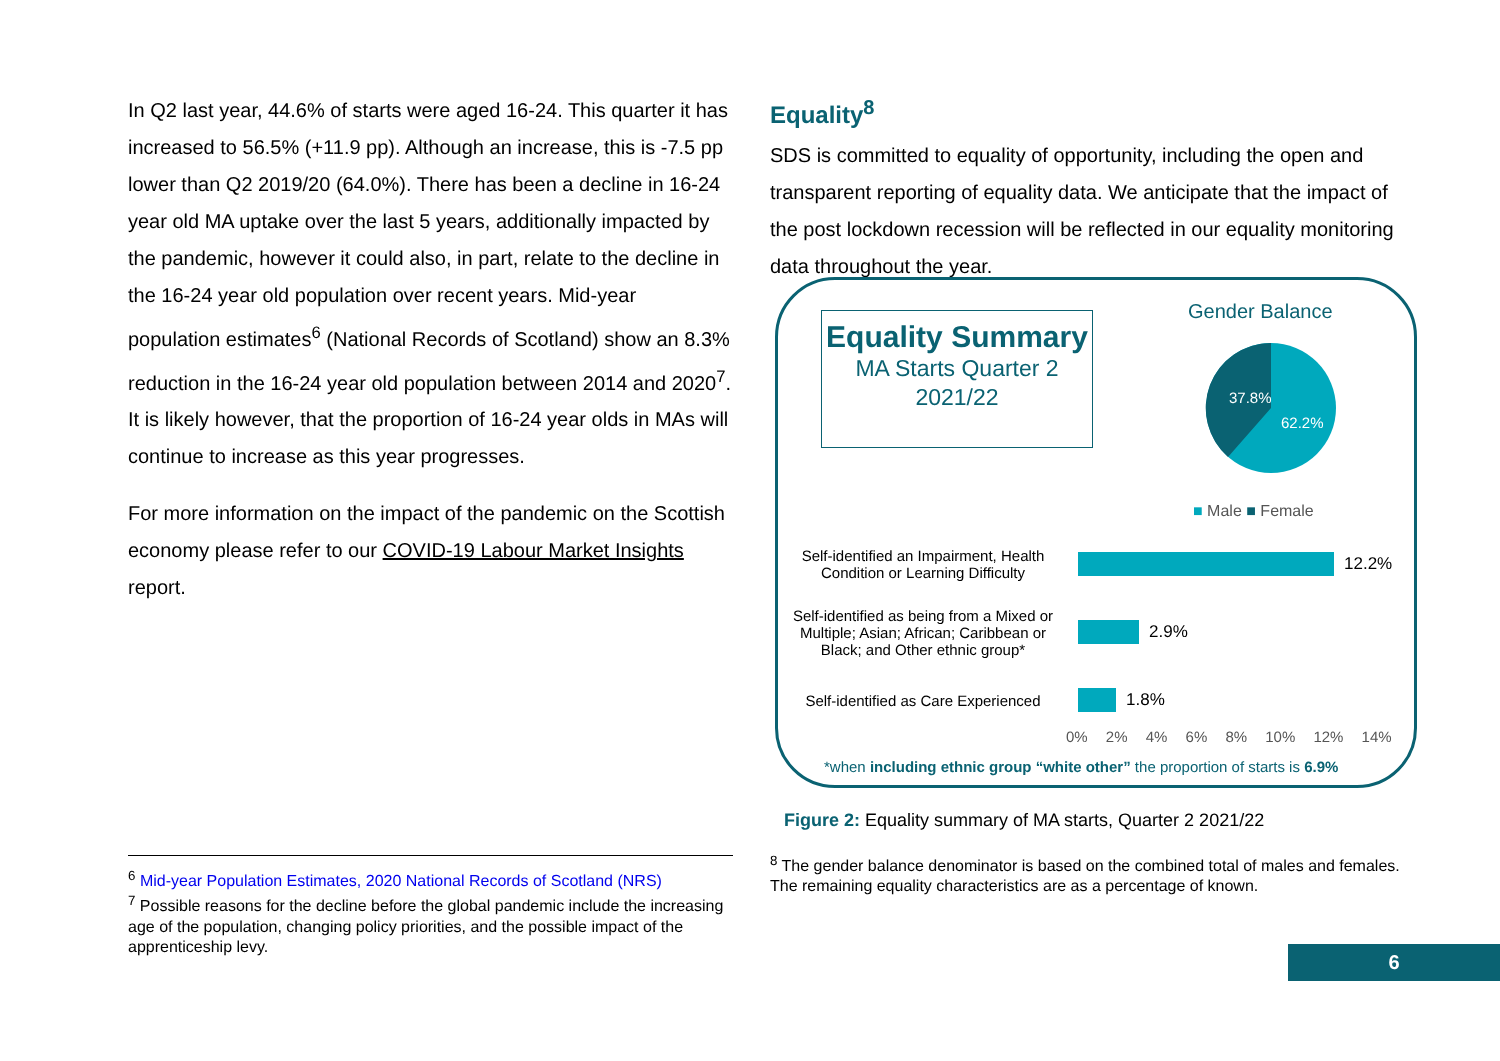In Q2 last year, 44.6% of starts were aged 16-24. This quarter it has increased to 56.5% (+11.9 pp). Although an increase, this is -7.5 pp lower than Q2 2019/20 (64.0%). There has been a decline in 16-24 year old MA uptake over the last 5 years, additionally impacted by the pandemic, however it could also, in part, relate to the decline in the 16-24 year old population over recent years. Mid-year population estimates<sup>6</sup> (National Records of Scotland) show an 8.3% reduction in the 16-24 year old population between 2014 and 2020<sup>7</sup>. It is likely however, that the proportion of 16-24 year olds in MAs will continue to increase as this year progresses.
For more information on the impact of the pandemic on the Scottish economy please refer to our COVID-19 Labour Market Insights report.
Equality<sup>8</sup>
SDS is committed to equality of opportunity, including the open and transparent reporting of equality data. We anticipate that the impact of the post lockdown recession will be reflected in our equality monitoring data throughout the year.
Equality Summary
MA Starts Quarter 2 2021/22
Gender Balance
37.8%
62.2%
■ Male ■ Female
Self-identified an Impairment, Health Condition or Learning Difficulty
12.2%
Self-identified as being from a Mixed or Multiple; Asian; African; Caribbean or Black; and Other ethnic group*
2.9%
Self-identified as Care Experienced
1.8%
0% 2% 4% 6% 8% 10% 12% 14%
*when including ethnic group “white other” the proportion of starts is 6.9%
Figure 2: Equality summary of MA starts, Quarter 2 2021/22
<sup>8</sup> The gender balance denominator is based on the combined total of males and females. The remaining equality characteristics are as a percentage of known.
<sup>6</sup> Mid-year Population Estimates, 2020 National Records of Scotland (NRS)
<sup>7</sup> Possible reasons for the decline before the global pandemic include the increasing age of the population, changing policy priorities, and the possible impact of the apprenticeship levy.
6